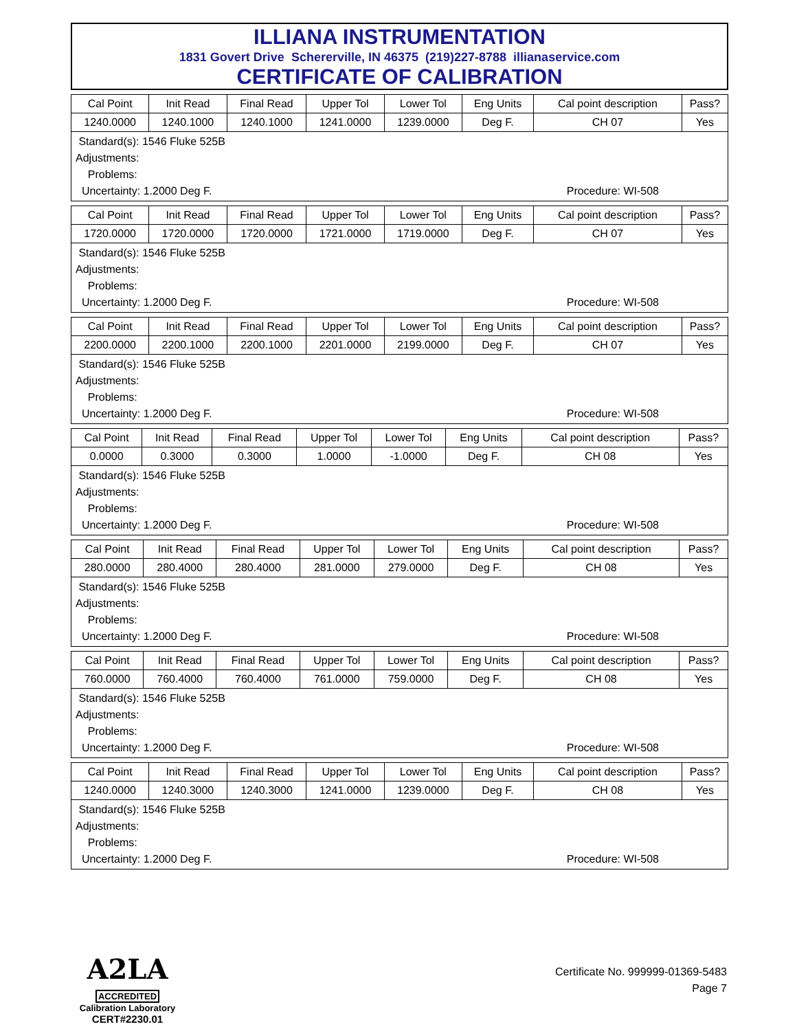ILLIANA INSTRUMENTATION
1831 Govert Drive Schererville, IN 46375 (219)227-8788 illianaservice.com
CERTIFICATE OF CALIBRATION
| Cal Point | Init Read | Final Read | Upper Tol | Lower Tol | Eng Units | Cal point description | Pass? |
| --- | --- | --- | --- | --- | --- | --- | --- |
| 1240.0000 | 1240.1000 | 1240.1000 | 1241.0000 | 1239.0000 | Deg F. | CH 07 | Yes |
Standard(s): 1546 Fluke 525B
Adjustments:
Problems:
Uncertainty: 1.2000 Deg F. Procedure: WI-508
| Cal Point | Init Read | Final Read | Upper Tol | Lower Tol | Eng Units | Cal point description | Pass? |
| --- | --- | --- | --- | --- | --- | --- | --- |
| 1720.0000 | 1720.0000 | 1720.0000 | 1721.0000 | 1719.0000 | Deg F. | CH 07 | Yes |
Standard(s): 1546 Fluke 525B
Adjustments:
Problems:
Uncertainty: 1.2000 Deg F. Procedure: WI-508
| Cal Point | Init Read | Final Read | Upper Tol | Lower Tol | Eng Units | Cal point description | Pass? |
| --- | --- | --- | --- | --- | --- | --- | --- |
| 2200.0000 | 2200.1000 | 2200.1000 | 2201.0000 | 2199.0000 | Deg F. | CH 07 | Yes |
Standard(s): 1546 Fluke 525B
Adjustments:
Problems:
Uncertainty: 1.2000 Deg F. Procedure: WI-508
| Cal Point | Init Read | Final Read | Upper Tol | Lower Tol | Eng Units | Cal point description | Pass? |
| --- | --- | --- | --- | --- | --- | --- | --- |
| 0.0000 | 0.3000 | 0.3000 | 1.0000 | -1.0000 | Deg F. | CH 08 | Yes |
Standard(s): 1546 Fluke 525B
Adjustments:
Problems:
Uncertainty: 1.2000 Deg F. Procedure: WI-508
| Cal Point | Init Read | Final Read | Upper Tol | Lower Tol | Eng Units | Cal point description | Pass? |
| --- | --- | --- | --- | --- | --- | --- | --- |
| 280.0000 | 280.4000 | 280.4000 | 281.0000 | 279.0000 | Deg F. | CH 08 | Yes |
Standard(s): 1546 Fluke 525B
Adjustments:
Problems:
Uncertainty: 1.2000 Deg F. Procedure: WI-508
| Cal Point | Init Read | Final Read | Upper Tol | Lower Tol | Eng Units | Cal point description | Pass? |
| --- | --- | --- | --- | --- | --- | --- | --- |
| 760.0000 | 760.4000 | 760.4000 | 761.0000 | 759.0000 | Deg F. | CH 08 | Yes |
Standard(s): 1546 Fluke 525B
Adjustments:
Problems:
Uncertainty: 1.2000 Deg F. Procedure: WI-508
| Cal Point | Init Read | Final Read | Upper Tol | Lower Tol | Eng Units | Cal point description | Pass? |
| --- | --- | --- | --- | --- | --- | --- | --- |
| 1240.0000 | 1240.3000 | 1240.3000 | 1241.0000 | 1239.0000 | Deg F. | CH 08 | Yes |
Standard(s): 1546 Fluke 525B
Adjustments:
Problems:
Uncertainty: 1.2000 Deg F. Procedure: WI-508
A2LA
ACCREDITED
Calibration Laboratory
CERT#2230.01
Certificate No. 999999-01369-5483
Page 7